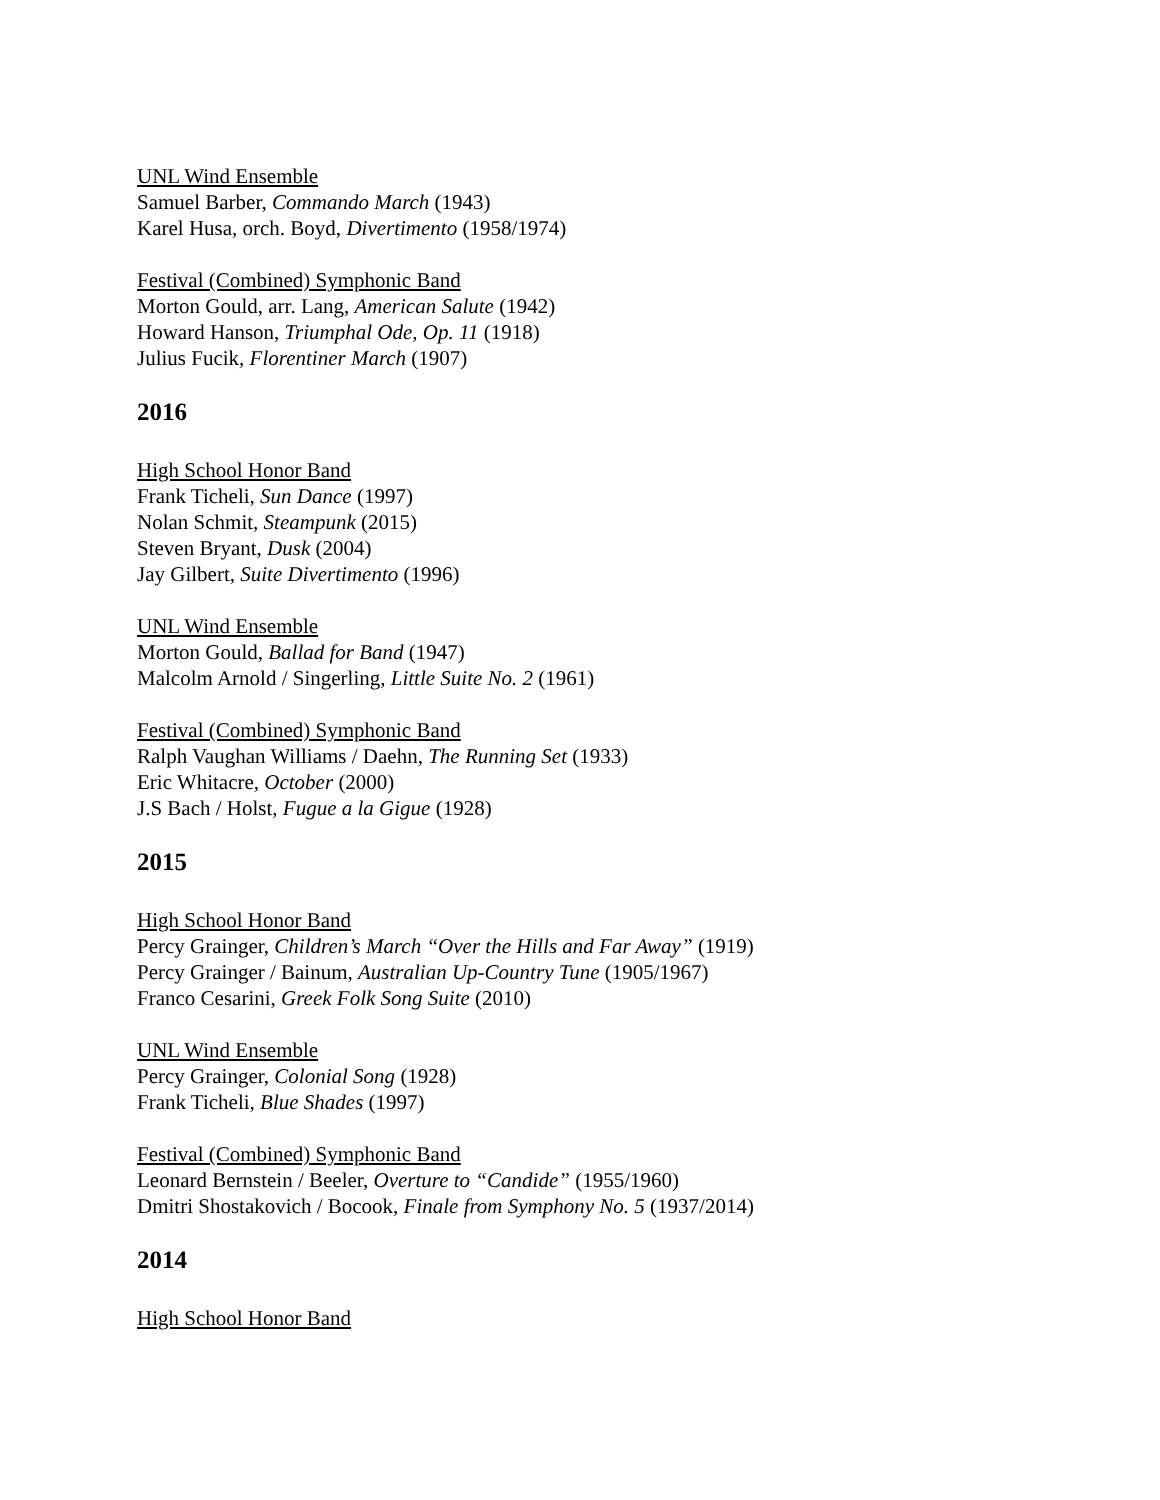UNL Wind Ensemble
Samuel Barber, Commando March (1943)
Karel Husa, orch. Boyd, Divertimento (1958/1974)
Festival (Combined) Symphonic Band
Morton Gould, arr. Lang, American Salute (1942)
Howard Hanson, Triumphal Ode, Op. 11 (1918)
Julius Fucik, Florentiner March (1907)
2016
High School Honor Band
Frank Ticheli, Sun Dance (1997)
Nolan Schmit, Steampunk (2015)
Steven Bryant, Dusk (2004)
Jay Gilbert, Suite Divertimento (1996)
UNL Wind Ensemble
Morton Gould, Ballad for Band (1947)
Malcolm Arnold / Singerling, Little Suite No. 2 (1961)
Festival (Combined) Symphonic Band
Ralph Vaughan Williams / Daehn, The Running Set (1933)
Eric Whitacre, October (2000)
J.S Bach / Holst, Fugue a la Gigue (1928)
2015
High School Honor Band
Percy Grainger, Children’s March “Over the Hills and Far Away” (1919)
Percy Grainger / Bainum, Australian Up-Country Tune (1905/1967)
Franco Cesarini, Greek Folk Song Suite (2010)
UNL Wind Ensemble
Percy Grainger, Colonial Song (1928)
Frank Ticheli, Blue Shades (1997)
Festival (Combined) Symphonic Band
Leonard Bernstein / Beeler, Overture to “Candide” (1955/1960)
Dmitri Shostakovich / Bocook, Finale from Symphony No. 5 (1937/2014)
2014
High School Honor Band